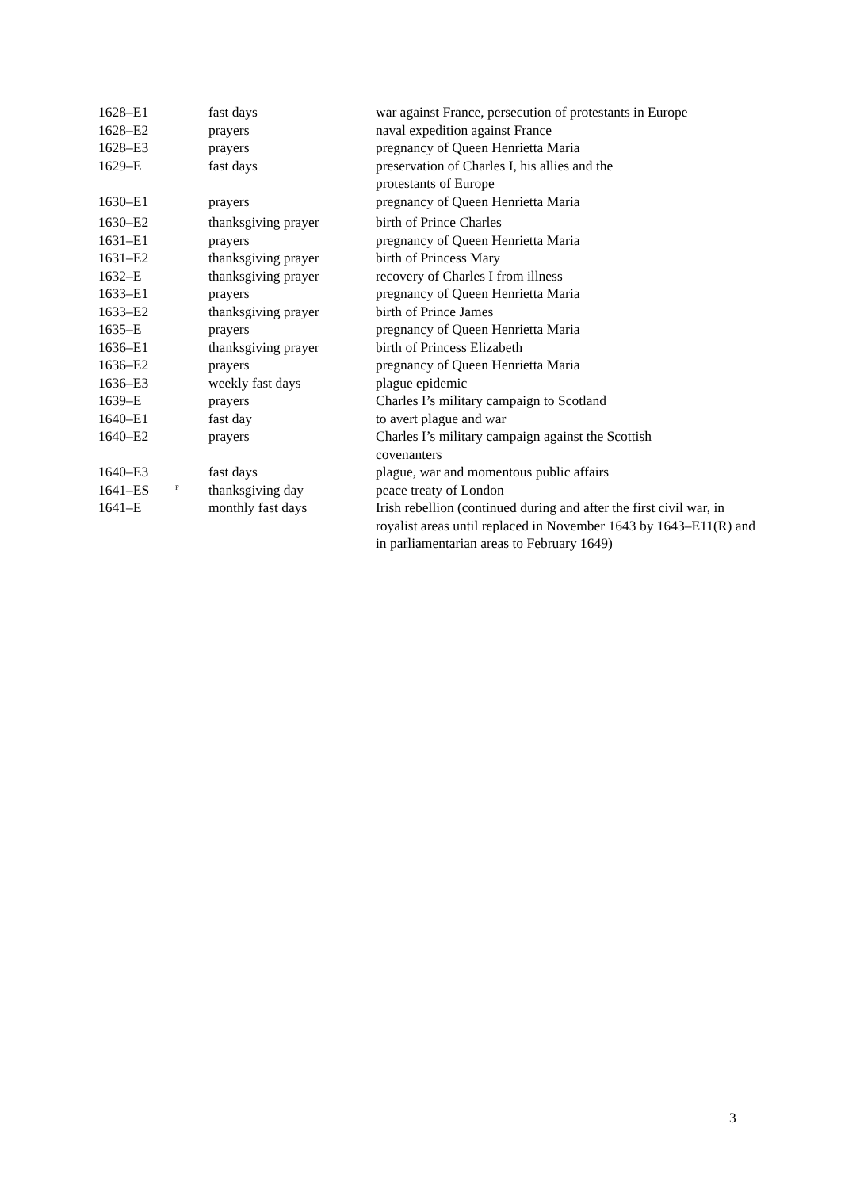| 1628–E1 | | fast days | war against France, persecution of protestants in Europe |
| 1628–E2 | | prayers | naval expedition against France |
| 1628–E3 | | prayers | pregnancy of Queen Henrietta Maria |
| 1629–E | | fast days | preservation of Charles I, his allies and the protestants of Europe |
| 1630–E1 | | prayers | pregnancy of Queen Henrietta Maria |
| 1630–E2 | | thanksgiving prayer | birth of Prince Charles |
| 1631–E1 | | prayers | pregnancy of Queen Henrietta Maria |
| 1631–E2 | | thanksgiving prayer | birth of Princess Mary |
| 1632–E | | thanksgiving prayer | recovery of Charles I from illness |
| 1633–E1 | | prayers | pregnancy of Queen Henrietta Maria |
| 1633–E2 | | thanksgiving prayer | birth of Prince James |
| 1635–E | | prayers | pregnancy of Queen Henrietta Maria |
| 1636–E1 | | thanksgiving prayer | birth of Princess Elizabeth |
| 1636–E2 | | prayers | pregnancy of Queen Henrietta Maria |
| 1636–E3 | | weekly fast days | plague epidemic |
| 1639–E | | prayers | Charles I’s military campaign to Scotland |
| 1640–E1 | | fast day | to avert plague and war |
| 1640–E2 | | prayers | Charles I’s military campaign against the Scottish covenanters |
| 1640–E3 | | fast days | plague, war and momentous public affairs |
| 1641–ES | <sup>F</sup> | thanksgiving day | peace treaty of London |
| 1641–E | | monthly fast days | Irish rebellion (continued during and after the first civil war, in royalist areas until replaced in November 1643 by 1643–E11(R) and in parliamentarian areas to February 1649) |
3